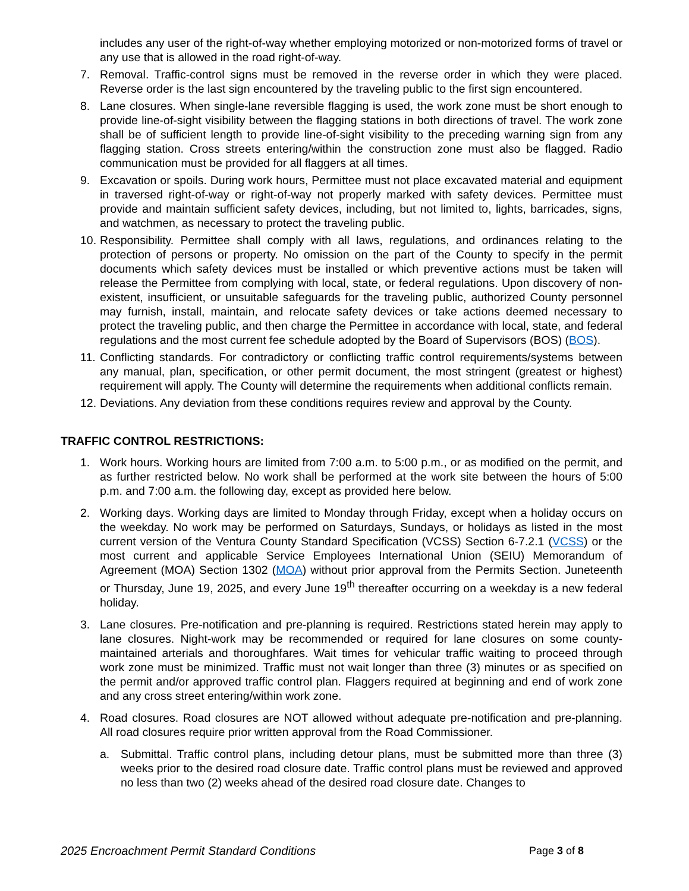includes any user of the right-of-way whether employing motorized or non-motorized forms of travel or any use that is allowed in the road right-of-way.
7. Removal. Traffic-control signs must be removed in the reverse order in which they were placed. Reverse order is the last sign encountered by the traveling public to the first sign encountered.
8. Lane closures. When single-lane reversible flagging is used, the work zone must be short enough to provide line-of-sight visibility between the flagging stations in both directions of travel. The work zone shall be of sufficient length to provide line-of-sight visibility to the preceding warning sign from any flagging station. Cross streets entering/within the construction zone must also be flagged. Radio communication must be provided for all flaggers at all times.
9. Excavation or spoils. During work hours, Permittee must not place excavated material and equipment in traversed right-of-way or right-of-way not properly marked with safety devices. Permittee must provide and maintain sufficient safety devices, including, but not limited to, lights, barricades, signs, and watchmen, as necessary to protect the traveling public.
10.
Responsibility. Permittee shall comply with all laws, regulations, and ordinances relating to the protection of persons or property. No omission on the part of the County to specify in the permit documents which safety devices must be installed or which preventive actions must be taken will release the Permittee from complying with local, state, or federal regulations. Upon discovery of non-existent, insufficient, or unsuitable safeguards for the traveling public, authorized County personnel may furnish, install, maintain, and relocate safety devices or take actions deemed necessary to protect the traveling public, and then charge the Permittee in accordance with local, state, and federal regulations and the most current fee schedule adopted by the Board of Supervisors (BOS) (BOS).
11.
Conflicting standards. For contradictory or conflicting traffic control requirements/systems between any manual, plan, specification, or other permit document, the most stringent (greatest or highest) requirement will apply. The County will determine the requirements when additional conflicts remain.
12.
Deviations. Any deviation from these conditions requires review and approval by the County.
TRAFFIC CONTROL RESTRICTIONS:
1. Work hours. Working hours are limited from 7:00 a.m. to 5:00 p.m., or as modified on the permit, and as further restricted below. No work shall be performed at the work site between the hours of 5:00 p.m. and 7:00 a.m. the following day, except as provided here below.
2. Working days. Working days are limited to Monday through Friday, except when a holiday occurs on the weekday. No work may be performed on Saturdays, Sundays, or holidays as listed in the most current version of the Ventura County Standard Specification (VCSS) Section 6-7.2.1 (VCSS) or the most current and applicable Service Employees International Union (SEIU) Memorandum of Agreement (MOA) Section 1302 (MOA) without prior approval from the Permits Section. Juneteenth or Thursday, June 19, 2025, and every June 19<sup>th</sup> thereafter occurring on a weekday is a new federal holiday.
3. Lane closures. Pre-notification and pre-planning is required. Restrictions stated herein may apply to lane closures. Night-work may be recommended or required for lane closures on some county-maintained arterials and thoroughfares. Wait times for vehicular traffic waiting to proceed through work zone must be minimized. Traffic must not wait longer than three (3) minutes or as specified on the permit and/or approved traffic control plan. Flaggers required at beginning and end of work zone and any cross street entering/within work zone.
4. Road closures. Road closures are NOT allowed without adequate pre-notification and pre-planning. All road closures require prior written approval from the Road Commissioner.
a. Submittal. Traffic control plans, including detour plans, must be submitted more than three (3) weeks prior to the desired road closure date. Traffic control plans must be reviewed and approved no less than two (2) weeks ahead of the desired road closure date. Changes to
2025 Encroachment Permit Standard Conditions Page 3 of 8